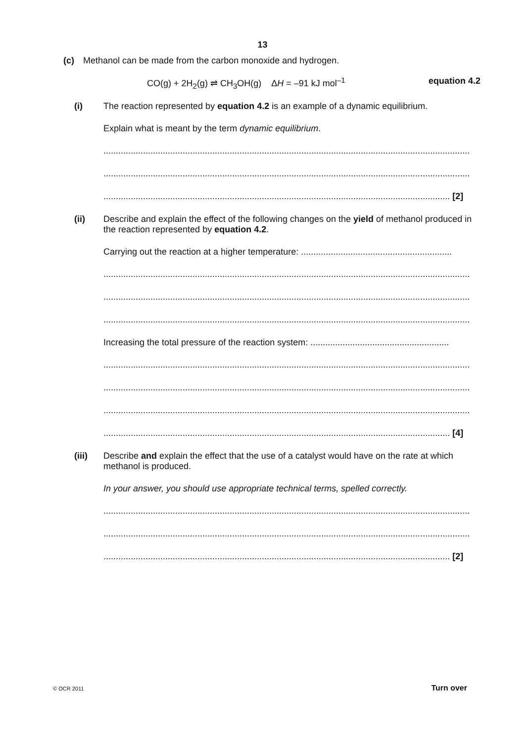13
(c) Methanol can be made from the carbon monoxide and hydrogen.
CO(g) + 2H<sub>2</sub>(g) ⇌ CH<sub>3</sub>OH(g) ΔH = –91 kJ mol<sup>–1</sup> equation 4.2
(i) The reaction represented by equation 4.2 is an example of a dynamic equilibrium.
Explain what is meant by the term dynamic equilibrium.
....................................................................................................................................................
....................................................................................................................................................
............................................................................................................................................ [2]
(ii) Describe and explain the effect of the following changes on the yield of methanol produced in the reaction represented by equation 4.2.
Carrying out the reaction at a higher temperature: .............................................................
....................................................................................................................................................
....................................................................................................................................................
....................................................................................................................................................
Increasing the total pressure of the reaction system: ........................................................
....................................................................................................................................................
....................................................................................................................................................
....................................................................................................................................................
............................................................................................................................................ [4]
(iii) Describe and explain the effect that the use of a catalyst would have on the rate at which methanol is produced.
In your answer, you should use appropriate technical terms, spelled correctly.
....................................................................................................................................................
....................................................................................................................................................
............................................................................................................................................ [2]
© OCR 2011 Turn over